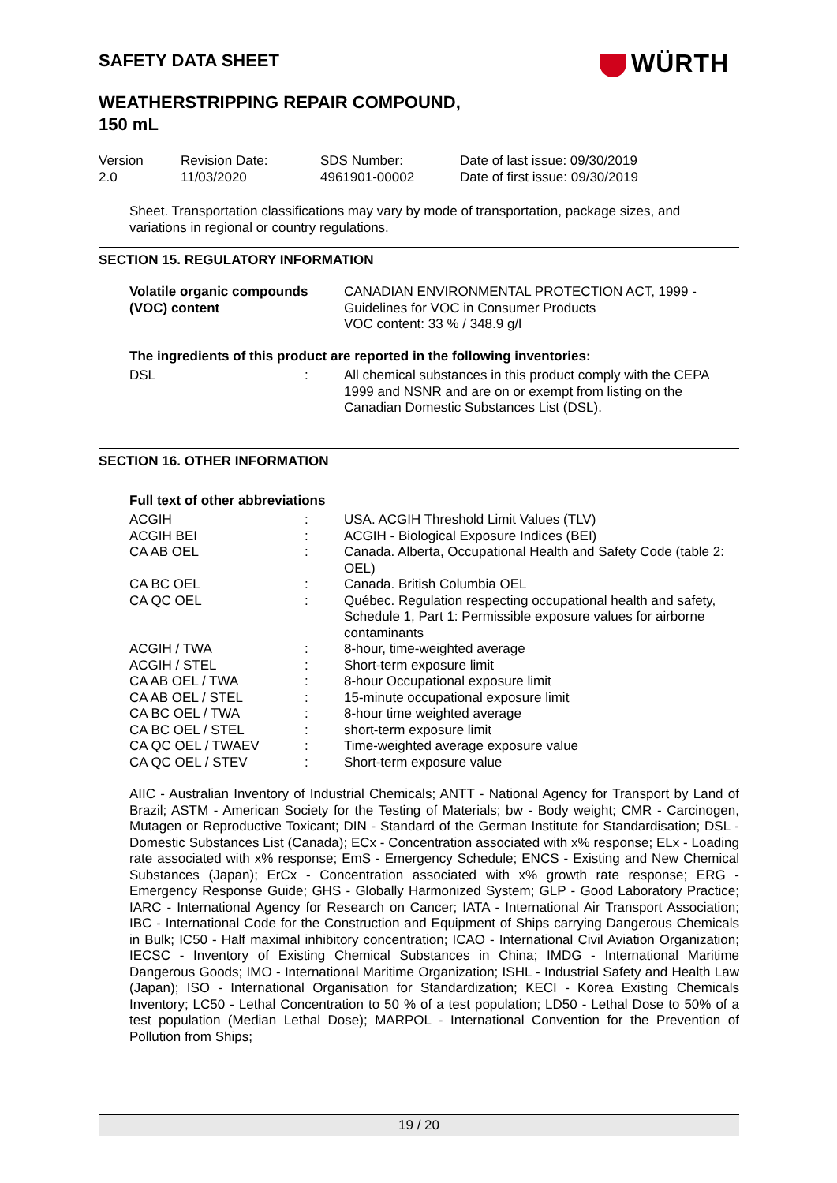WÜRTH
SAFETY DATA SHEET
WEATHERSTRIPPING REPAIR COMPOUND,
150 mL
| Version 2.0 | Revision Date: 11/03/2020 | SDS Number: 4961901-00002 | Date of last issue: 09/30/2019 Date of first issue: 09/30/2019 |
Sheet. Transportation classifications may vary by mode of transportation, package sizes, and variations in regional or country regulations.
SECTION 15. REGULATORY INFORMATION
| Volatile organic compounds (VOC) content | CANADIAN ENVIRONMENTAL PROTECTION ACT, 1999 - Guidelines for VOC in Consumer Products VOC content: 33 % / 348.9 g/l |
The ingredients of this product are reported in the following inventories:
| DSL | : | All chemical substances in this product comply with the CEPA 1999 and NSNR and are on or exempt from listing on the Canadian Domestic Substances List (DSL). |
SECTION 16. OTHER INFORMATION
Full text of other abbreviations
| ACGIH | : | USA. ACGIH Threshold Limit Values (TLV) |
| ACGIH BEI | : | ACGIH - Biological Exposure Indices (BEI) |
| CA AB OEL | : | Canada. Alberta, Occupational Health and Safety Code (table 2: OEL) |
| CA BC OEL | : | Canada. British Columbia OEL |
| CA QC OEL | : | Québec. Regulation respecting occupational health and safety, Schedule 1, Part 1: Permissible exposure values for airborne contaminants |
| ACGIH / TWA | : | 8-hour, time-weighted average |
| ACGIH / STEL | : | Short-term exposure limit |
| CA AB OEL / TWA | : | 8-hour Occupational exposure limit |
| CA AB OEL / STEL | : | 15-minute occupational exposure limit |
| CA BC OEL / TWA | : | 8-hour time weighted average |
| CA BC OEL / STEL | : | short-term exposure limit |
| CA QC OEL / TWAEV | : | Time-weighted average exposure value |
| CA QC OEL / STEV | : | Short-term exposure value |
AIIC - Australian Inventory of Industrial Chemicals; ANTT - National Agency for Transport by Land of Brazil; ASTM - American Society for the Testing of Materials; bw - Body weight; CMR - Carcinogen, Mutagen or Reproductive Toxicant; DIN - Standard of the German Institute for Standardisation; DSL - Domestic Substances List (Canada); ECx - Concentration associated with x% response; ELx - Loading rate associated with x% response; EmS - Emergency Schedule; ENCS - Existing and New Chemical Substances (Japan); ErCx - Concentration associated with x% growth rate response; ERG - Emergency Response Guide; GHS - Globally Harmonized System; GLP - Good Laboratory Practice; IARC - International Agency for Research on Cancer; IATA - International Air Transport Association; IBC - International Code for the Construction and Equipment of Ships carrying Dangerous Chemicals in Bulk; IC50 - Half maximal inhibitory concentration; ICAO - International Civil Aviation Organization; IECSC - Inventory of Existing Chemical Substances in China; IMDG - International Maritime Dangerous Goods; IMO - International Maritime Organization; ISHL - Industrial Safety and Health Law (Japan); ISO - International Organisation for Standardization; KECI - Korea Existing Chemicals Inventory; LC50 - Lethal Concentration to 50 % of a test population; LD50 - Lethal Dose to 50% of a test population (Median Lethal Dose); MARPOL - International Convention for the Prevention of Pollution from Ships;
19 / 20